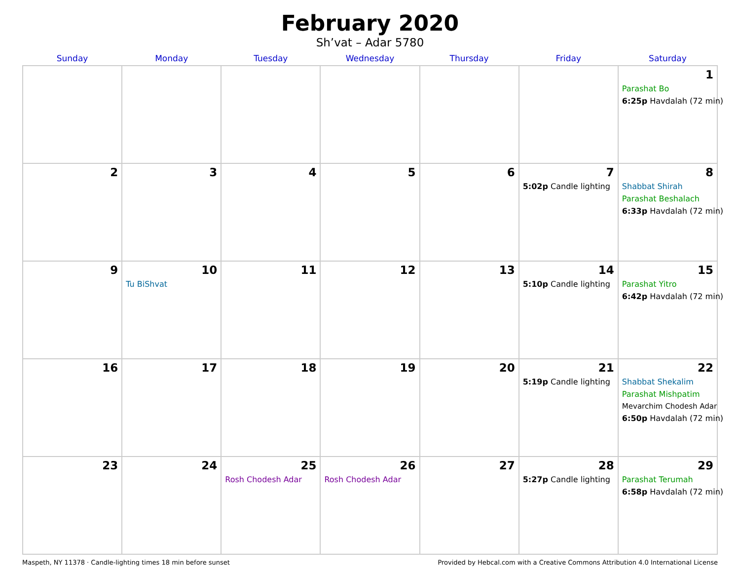February 2020
Sh’vat – Adar 5780
| Sunday | Monday | Tuesday | Wednesday | Thursday | Friday | Saturday |
| --- | --- | --- | --- | --- | --- | --- |
| | | | | | | 1 Parashat Bo 6:25p Havdalah (72 min) |
| 2 | 3 | 4 | 5 | 6 | 7 5:02p Candle lighting | 8 Shabbat Shirah Parashat Beshalach 6:33p Havdalah (72 min) |
| 9 | 10 Tu BiShvat | 11 | 12 | 13 | 14 5:10p Candle lighting | 15 Parashat Yitro 6:42p Havdalah (72 min) |
| 16 | 17 | 18 | 19 | 20 | 21 5:19p Candle lighting | 22 Shabbat Shekalim Parashat Mishpatim Mevarchim Chodesh Adar 6:50p Havdalah (72 min) |
| 23 | 24 | 25 Rosh Chodesh Adar | 26 Rosh Chodesh Adar | 27 | 28 5:27p Candle lighting | 29 Parashat Terumah 6:58p Havdalah (72 min) |
Maspeth, NY 11378 · Candle-lighting times 18 min before sunset Provided by Hebcal.com with a Creative Commons Attribution 4.0 International License